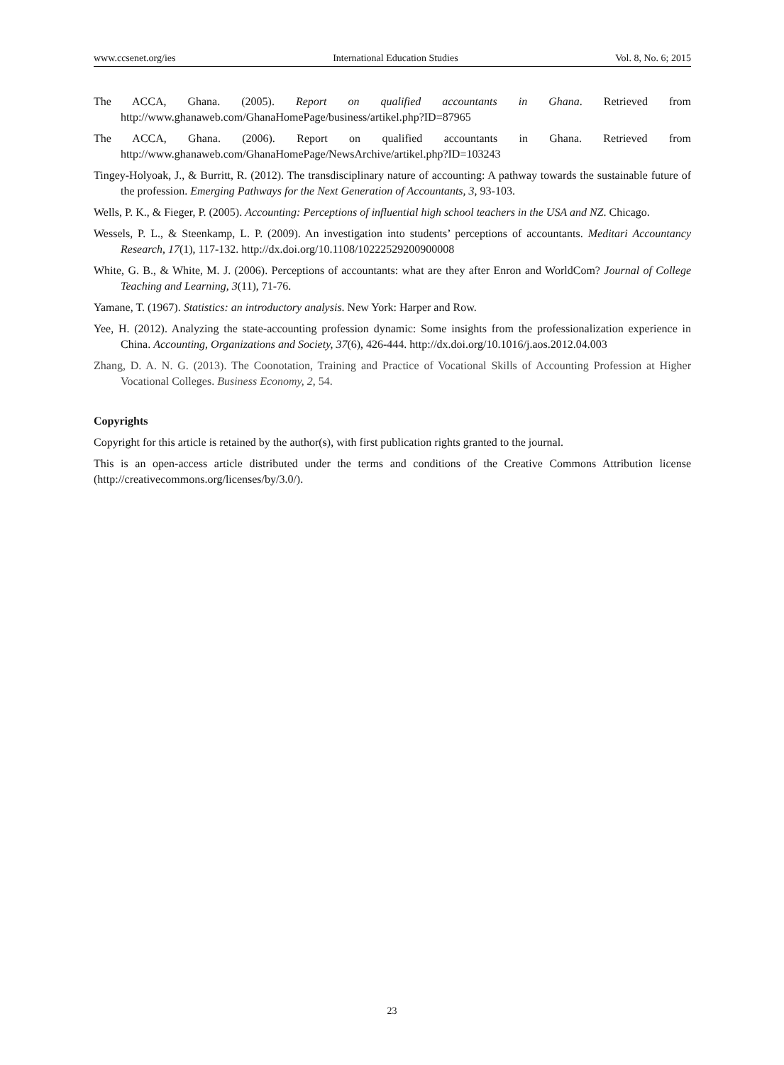www.ccsenet.org/ies International Education Studies Vol. 8, No. 6; 2015
The ACCA, Ghana. (2005). Report on qualified accountants in Ghana. Retrieved from http://www.ghanaweb.com/GhanaHomePage/business/artikel.php?ID=87965
The ACCA, Ghana. (2006). Report on qualified accountants in Ghana. Retrieved from http://www.ghanaweb.com/GhanaHomePage/NewsArchive/artikel.php?ID=103243
Tingey-Holyoak, J., & Burritt, R. (2012). The transdisciplinary nature of accounting: A pathway towards the sustainable future of the profession. Emerging Pathways for the Next Generation of Accountants, 3, 93-103.
Wells, P. K., & Fieger, P. (2005). Accounting: Perceptions of influential high school teachers in the USA and NZ. Chicago.
Wessels, P. L., & Steenkamp, L. P. (2009). An investigation into students’ perceptions of accountants. Meditari Accountancy Research, 17(1), 117-132. http://dx.doi.org/10.1108/10222529200900008
White, G. B., & White, M. J. (2006). Perceptions of accountants: what are they after Enron and WorldCom? Journal of College Teaching and Learning, 3(11), 71-76.
Yamane, T. (1967). Statistics: an introductory analysis. New York: Harper and Row.
Yee, H. (2012). Analyzing the state-accounting profession dynamic: Some insights from the professionalization experience in China. Accounting, Organizations and Society, 37(6), 426-444. http://dx.doi.org/10.1016/j.aos.2012.04.003
Zhang, D. A. N. G. (2013). The Coonotation, Training and Practice of Vocational Skills of Accounting Profession at Higher Vocational Colleges. Business Economy, 2, 54.
Copyrights
Copyright for this article is retained by the author(s), with first publication rights granted to the journal.
This is an open-access article distributed under the terms and conditions of the Creative Commons Attribution license (http://creativecommons.org/licenses/by/3.0/).
23